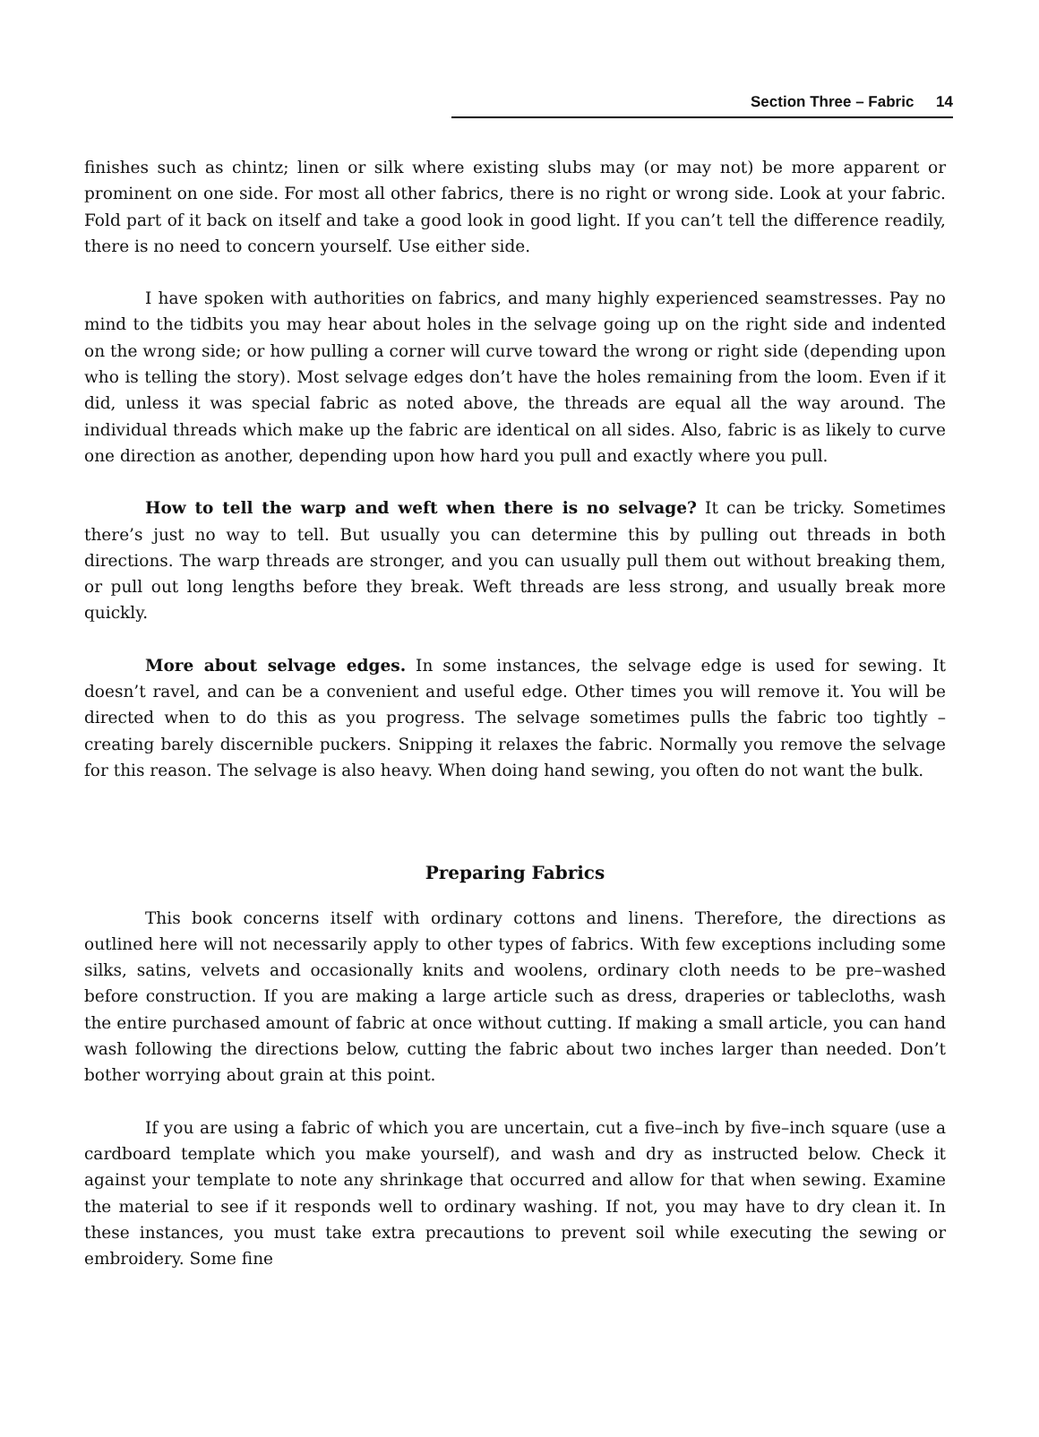Section Three – Fabric 14
finishes such as chintz; linen or silk where existing slubs may (or may not) be more apparent or prominent on one side. For most all other fabrics, there is no right or wrong side. Look at your fabric. Fold part of it back on itself and take a good look in good light. If you can’t tell the difference readily, there is no need to concern yourself. Use either side.
I have spoken with authorities on fabrics, and many highly experienced seamstresses. Pay no mind to the tidbits you may hear about holes in the selvage going up on the right side and indented on the wrong side; or how pulling a corner will curve toward the wrong or right side (depending upon who is telling the story). Most selvage edges don’t have the holes remaining from the loom. Even if it did, unless it was special fabric as noted above, the threads are equal all the way around. The individual threads which make up the fabric are identical on all sides. Also, fabric is as likely to curve one direction as another, depending upon how hard you pull and exactly where you pull.
How to tell the warp and weft when there is no selvage? It can be tricky. Sometimes there’s just no way to tell. But usually you can determine this by pulling out threads in both directions. The warp threads are stronger, and you can usually pull them out without breaking them, or pull out long lengths before they break. Weft threads are less strong, and usually break more quickly.
More about selvage edges. In some instances, the selvage edge is used for sewing. It doesn’t ravel, and can be a convenient and useful edge. Other times you will remove it. You will be directed when to do this as you progress. The selvage sometimes pulls the fabric too tightly – creating barely discernible puckers. Snipping it relaxes the fabric. Normally you remove the selvage for this reason. The selvage is also heavy. When doing hand sewing, you often do not want the bulk.
Preparing Fabrics
This book concerns itself with ordinary cottons and linens. Therefore, the directions as outlined here will not necessarily apply to other types of fabrics. With few exceptions including some silks, satins, velvets and occasionally knits and woolens, ordinary cloth needs to be pre–washed before construction. If you are making a large article such as dress, draperies or tablecloths, wash the entire purchased amount of fabric at once without cutting. If making a small article, you can hand wash following the directions below, cutting the fabric about two inches larger than needed. Don’t bother worrying about grain at this point.
If you are using a fabric of which you are uncertain, cut a five–inch by five–inch square (use a cardboard template which you make yourself), and wash and dry as instructed below. Check it against your template to note any shrinkage that occurred and allow for that when sewing. Examine the material to see if it responds well to ordinary washing. If not, you may have to dry clean it. In these instances, you must take extra precautions to prevent soil while executing the sewing or embroidery. Some fine